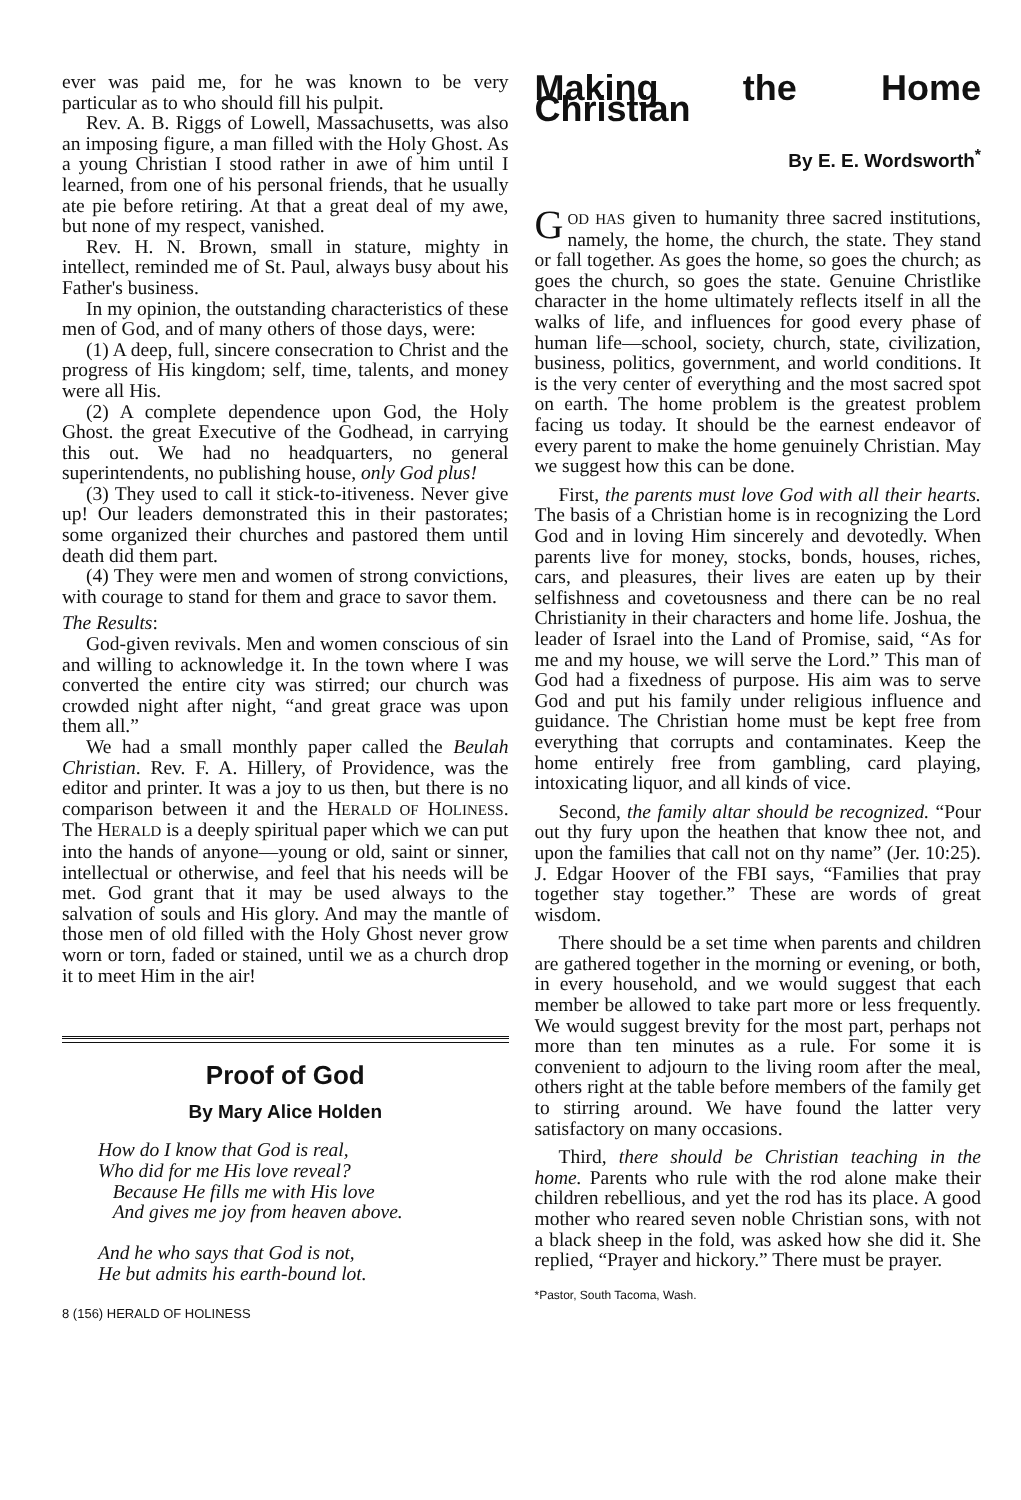ever was paid me, for he was known to be very particular as to who should fill his pulpit.
Rev. A. B. Riggs of Lowell, Massachusetts, was also an imposing figure, a man filled with the Holy Ghost. As a young Christian I stood rather in awe of him until I learned, from one of his personal friends, that he usually ate pie before retiring. At that a great deal of my awe, but none of my respect, vanished.
Rev. H. N. Brown, small in stature, mighty in intellect, reminded me of St. Paul, always busy about his Father's business.
In my opinion, the outstanding characteristics of these men of God, and of many others of those days, were:
(1) A deep, full, sincere consecration to Christ and the progress of His kingdom; self, time, talents, and money were all His.
(2) A complete dependence upon God, the Holy Ghost. the great Executive of the Godhead, in carrying this out. We had no headquarters, no general superintendents, no publishing house, only God plus!
(3) They used to call it stick-to-itiveness. Never give up! Our leaders demonstrated this in their pastorates; some organized their churches and pastored them until death did them part.
(4) They were men and women of strong convictions, with courage to stand for them and grace to savor them.
The Results:
God-given revivals. Men and women conscious of sin and willing to acknowledge it. In the town where I was converted the entire city was stirred; our church was crowded night after night, “and great grace was upon them all.”
We had a small monthly paper called the Beulah Christian. Rev. F. A. Hillery, of Providence, was the editor and printer. It was a joy to us then, but there is no comparison between it and the HERALD OF HOLINESS. The HERALD is a deeply spiritual paper which we can put into the hands of anyone—young or old, saint or sinner, intellectual or otherwise, and feel that his needs will be met. God grant that it may be used always to the salvation of souls and His glory. And may the mantle of those men of old filled with the Holy Ghost never grow worn or torn, faded or stained, until we as a church drop it to meet Him in the air!
Proof of God
By Mary Alice Holden
How do I know that God is real,
Who did for me His love reveal?
Because He fills me with His love
And gives me joy from heaven above.
And he who says that God is not,
He but admits his earth-bound lot.
8 (156) HERALD OF HOLINESS
Making the Home Christian
By E. E. Wordsworth<sup>*</sup>
GOD HAS given to humanity three sacred institutions, namely, the home, the church, the state. They stand or fall together. As goes the home, so goes the church; as goes the church, so goes the state. Genuine Christlike character in the home ultimately reflects itself in all the walks of life, and influences for good every phase of human life—school, society, church, state, civilization, business, politics, government, and world conditions. It is the very center of everything and the most sacred spot on earth. The home problem is the greatest problem facing us today. It should be the earnest endeavor of every parent to make the home genuinely Christian. May we suggest how this can be done.
First, the parents must love God with all their hearts. The basis of a Christian home is in recognizing the Lord God and in loving Him sincerely and devotedly. When parents live for money, stocks, bonds, houses, riches, cars, and pleasures, their lives are eaten up by their selfishness and covetousness and there can be no real Christianity in their characters and home life. Joshua, the leader of Israel into the Land of Promise, said, “As for me and my house, we will serve the Lord.” This man of God had a fixedness of purpose. His aim was to serve God and put his family under religious influence and guidance. The Christian home must be kept free from everything that corrupts and contaminates. Keep the home entirely free from gambling, card playing, intoxicating liquor, and all kinds of vice.
Second, the family altar should be recognized. “Pour out thy fury upon the heathen that know thee not, and upon the families that call not on thy name” (Jer. 10:25). J. Edgar Hoover of the FBI says, “Families that pray together stay together.” These are words of great wisdom.
There should be a set time when parents and children are gathered together in the morning or evening, or both, in every household, and we would suggest that each member be allowed to take part more or less frequently. We would suggest brevity for the most part, perhaps not more than ten minutes as a rule. For some it is convenient to adjourn to the living room after the meal, others right at the table before members of the family get to stirring around. We have found the latter very satisfactory on many occasions.
Third, there should be Christian teaching in the home. Parents who rule with the rod alone make their children rebellious, and yet the rod has its place. A good mother who reared seven noble Christian sons, with not a black sheep in the fold, was asked how she did it. She replied, “Prayer and hickory.” There must be prayer.
*Pastor, South Tacoma, Wash.